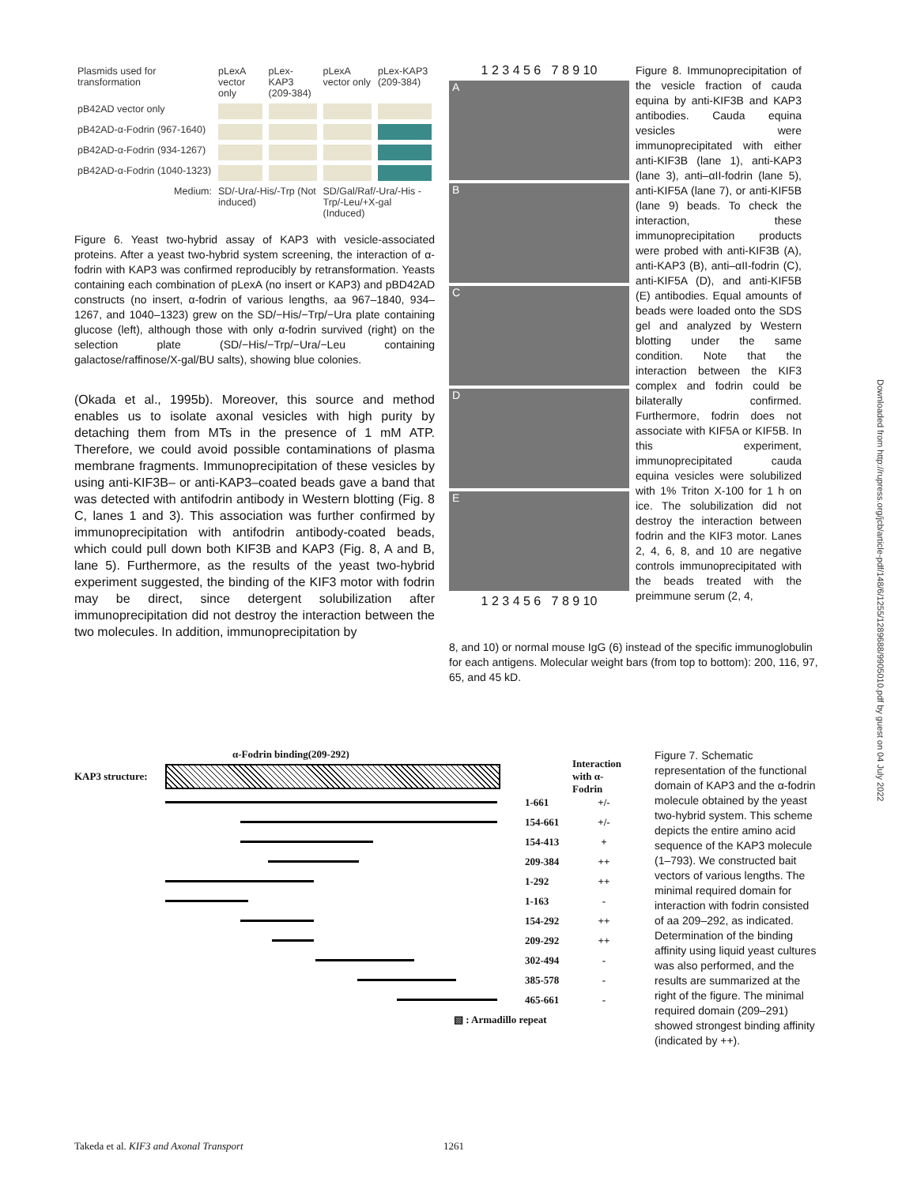| Plasmids used for transformation | pLexA vector only | pLex-KAP3 (209-384) | pLexA vector only | pLex-KAP3 (209-384) |
| pB42AD vector only | | | | |
| pB42AD-α-Fodrin (967-1640) | | | | |
| pB42AD-α-Fodrin (934-1267) | | | | |
| pB42AD-α-Fodrin (1040-1323) | | | | |
| Medium: | SD/-Ura/-His/-Trp (Not induced) | | SD/Gal/Raf/-Ura/-His -Trp/-Leu/+X-gal (Induced) | |
Figure 6. Yeast two-hybrid assay of KAP3 with vesicle-associated proteins. After a yeast two-hybrid system screening, the interaction of α-fodrin with KAP3 was confirmed reproducibly by retransformation. Yeasts containing each combination of pLexA (no insert or KAP3) and pBD42AD constructs (no insert, α-fodrin of various lengths, aa 967–1840, 934–1267, and 1040–1323) grew on the SD/−His/−Trp/−Ura plate containing glucose (left), although those with only α-fodrin survived (right) on the selection plate (SD/−His/−Trp/−Ura/−Leu containing galactose/raffinose/X-gal/BU salts), showing blue colonies.
(Okada et al., 1995b). Moreover, this source and method enables us to isolate axonal vesicles with high purity by detaching them from MTs in the presence of 1 mM ATP. Therefore, we could avoid possible contaminations of plasma membrane fragments. Immunoprecipitation of these vesicles by using anti-KIF3B– or anti-KAP3–coated beads gave a band that was detected with antifodrin antibody in Western blotting (Fig. 8 C, lanes 1 and 3). This association was further confirmed by immunoprecipitation with antifodrin antibody-coated beads, which could pull down both KIF3B and KAP3 (Fig. 8, A and B, lane 5). Furthermore, as the results of the yeast two-hybrid experiment suggested, the binding of the KIF3 motor with fodrin may be direct, since detergent solubilization after immunoprecipitation did not destroy the interaction between the two molecules. In addition, immunoprecipitation by
1 2 3 4 5 6 7 8 9 10
A
B
C
D
E
1 2 3 4 5 6 7 8 9 10
Figure 8. Immunoprecipitation of the vesicle fraction of cauda equina by anti-KIF3B and KAP3 antibodies. Cauda equina vesicles were immunoprecipitated with either anti-KIF3B (lane 1), anti-KAP3 (lane 3), anti–αII-fodrin (lane 5), anti-KIF5A (lane 7), or anti-KIF5B (lane 9) beads. To check the interaction, these immunoprecipitation products were probed with anti-KIF3B (A), anti-KAP3 (B), anti–αII-fodrin (C), anti-KIF5A (D), and anti-KIF5B (E) antibodies. Equal amounts of beads were loaded onto the SDS gel and analyzed by Western blotting under the same condition. Note that the interaction between the KIF3 complex and fodrin could be bilaterally confirmed. Furthermore, fodrin does not associate with KIF5A or KIF5B. In this experiment, immunoprecipitated cauda equina vesicles were solubilized with 1% Triton X-100 for 1 h on ice. The solubilization did not destroy the interaction between fodrin and the KIF3 motor. Lanes 2, 4, 6, 8, and 10 are negative controls immunoprecipitated with the beads treated with the preimmune serum (2, 4,
8, and 10) or normal mouse IgG (6) instead of the specific immunoglobulin for each antigens. Molecular weight bars (from top to bottom): 200, 116, 97, 65, and 45 kD.
α-Fodrin binding(209-292)
KAP3 structure:
Interaction with α-Fodrin
1-661 +/-
154-661 +/-
154-413 +
209-384 ++
1-292 ++
1-163 -
154-292 ++
209-292 ++
302-494 -
385-578 -
465-661 -
▧ : Armadillo repeat
Figure 7. Schematic representation of the functional domain of KAP3 and the α-fodrin molecule obtained by the yeast two-hybrid system. This scheme depicts the entire amino acid sequence of the KAP3 molecule (1–793). We constructed bait vectors of various lengths. The minimal required domain for interaction with fodrin consisted of aa 209–292, as indicated. Determination of the binding affinity using liquid yeast cultures was also performed, and the results are summarized at the right of the figure. The minimal required domain (209–291) showed strongest binding affinity (indicated by ++).
Takeda et al. KIF3 and Axonal Transport 1261
Downloaded from http://rupress.org/jcb/article-pdf/148/6/1255/1289688/9905010.pdf by guest on 04 July 2022